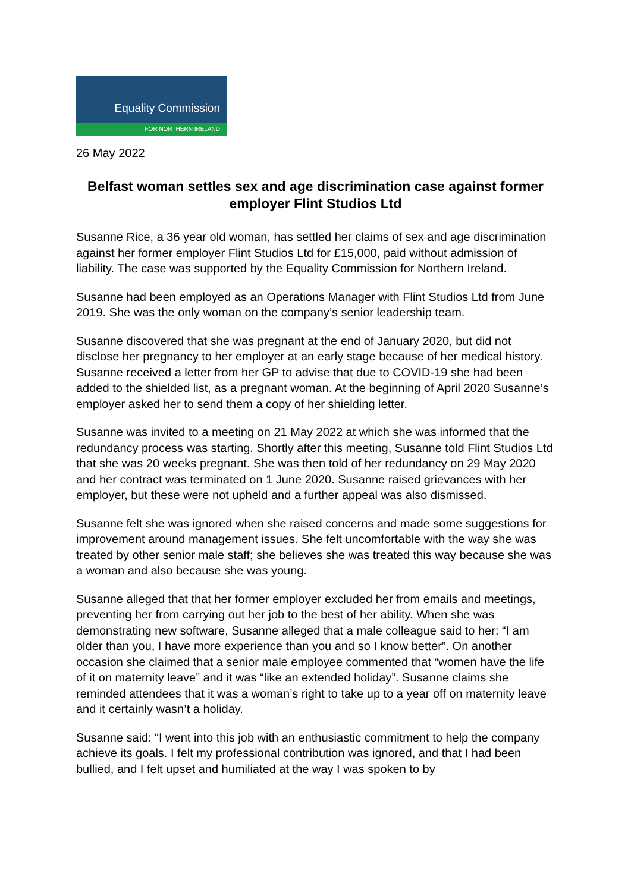Equality Commission
FOR NORTHERN IRELAND
26 May 2022
Belfast woman settles sex and age discrimination case against former employer Flint Studios Ltd
Susanne Rice, a 36 year old woman, has settled her claims of sex and age discrimination against her former employer Flint Studios Ltd for £15,000, paid without admission of liability. The case was supported by the Equality Commission for Northern Ireland.
Susanne had been employed as an Operations Manager with Flint Studios Ltd from June 2019. She was the only woman on the company’s senior leadership team.
Susanne discovered that she was pregnant at the end of January 2020, but did not disclose her pregnancy to her employer at an early stage because of her medical history. Susanne received a letter from her GP to advise that due to COVID-19 she had been added to the shielded list, as a pregnant woman. At the beginning of April 2020 Susanne’s employer asked her to send them a copy of her shielding letter.
Susanne was invited to a meeting on 21 May 2022 at which she was informed that the redundancy process was starting. Shortly after this meeting, Susanne told Flint Studios Ltd that she was 20 weeks pregnant. She was then told of her redundancy on 29 May 2020 and her contract was terminated on 1 June 2020. Susanne raised grievances with her employer, but these were not upheld and a further appeal was also dismissed.
Susanne felt she was ignored when she raised concerns and made some suggestions for improvement around management issues. She felt uncomfortable with the way she was treated by other senior male staff; she believes she was treated this way because she was a woman and also because she was young.
Susanne alleged that that her former employer excluded her from emails and meetings, preventing her from carrying out her job to the best of her ability. When she was demonstrating new software, Susanne alleged that a male colleague said to her: “I am older than you, I have more experience than you and so I know better”. On another occasion she claimed that a senior male employee commented that “women have the life of it on maternity leave” and it was “like an extended holiday”. Susanne claims she reminded attendees that it was a woman’s right to take up to a year off on maternity leave and it certainly wasn’t a holiday.
Susanne said: “I went into this job with an enthusiastic commitment to help the company achieve its goals. I felt my professional contribution was ignored, and that I had been bullied, and I felt upset and humiliated at the way I was spoken to by